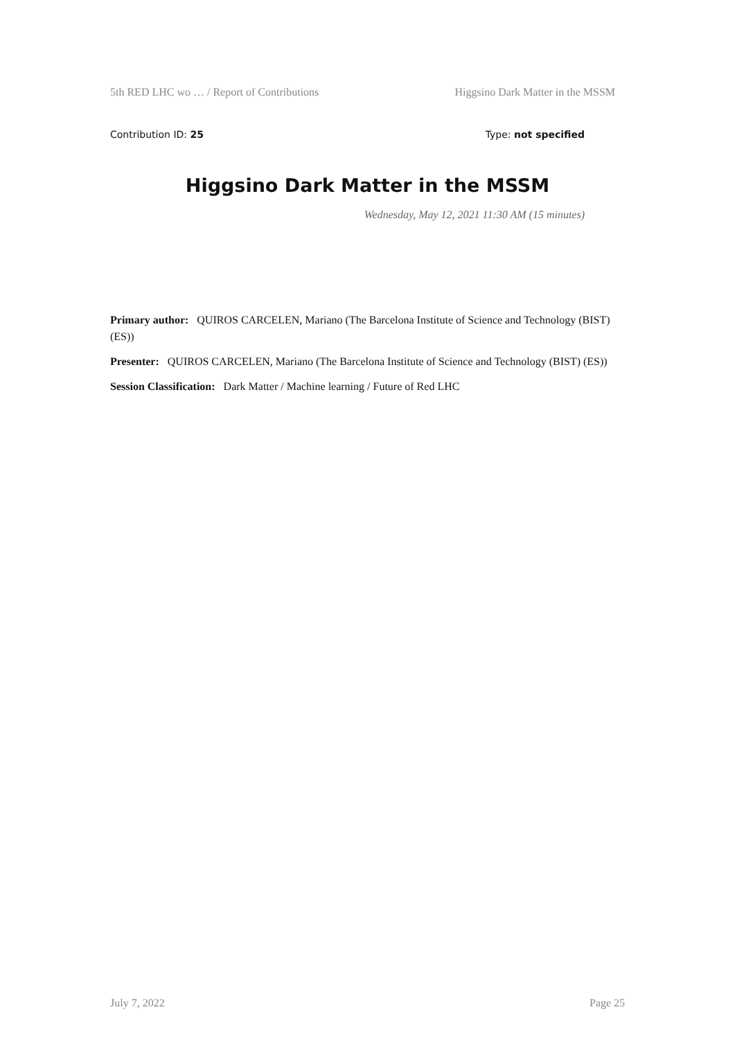5th RED LHC wo … / Report of Contributions Higgsino Dark Matter in the MSSM
Contribution ID: 25 Type: not specified
Higgsino Dark Matter in the MSSM
Wednesday, May 12, 2021 11:30 AM (15 minutes)
Primary author: QUIROS CARCELEN, Mariano (The Barcelona Institute of Science and Technology (BIST) (ES))
Presenter: QUIROS CARCELEN, Mariano (The Barcelona Institute of Science and Technology (BIST) (ES))
Session Classification: Dark Matter / Machine learning / Future of Red LHC
July 7, 2022 Page 25